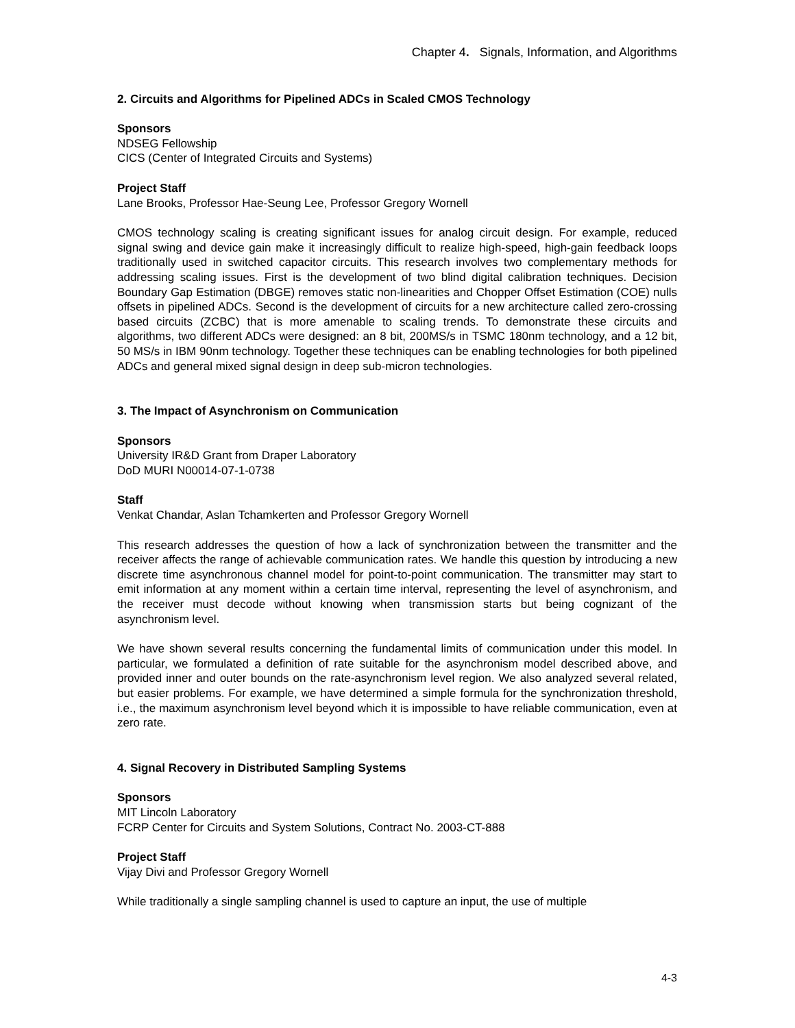Chapter 4. Signals, Information, and Algorithms
2. Circuits and Algorithms for Pipelined ADCs in Scaled CMOS Technology
Sponsors
NDSEG Fellowship
CICS (Center of Integrated Circuits and Systems)
Project Staff
Lane Brooks, Professor Hae-Seung Lee, Professor Gregory Wornell
CMOS technology scaling is creating significant issues for analog circuit design. For example, reduced signal swing and device gain make it increasingly difficult to realize high-speed, high-gain feedback loops traditionally used in switched capacitor circuits. This research involves two complementary methods for addressing scaling issues. First is the development of two blind digital calibration techniques. Decision Boundary Gap Estimation (DBGE) removes static non-linearities and Chopper Offset Estimation (COE) nulls offsets in pipelined ADCs. Second is the development of circuits for a new architecture called zero-crossing based circuits (ZCBC) that is more amenable to scaling trends. To demonstrate these circuits and algorithms, two different ADCs were designed: an 8 bit, 200MS/s in TSMC 180nm technology, and a 12 bit, 50 MS/s in IBM 90nm technology. Together these techniques can be enabling technologies for both pipelined ADCs and general mixed signal design in deep sub-micron technologies.
3. The Impact of Asynchronism on Communication
Sponsors
University IR&D Grant from Draper Laboratory
DoD MURI N00014-07-1-0738
Staff
Venkat Chandar, Aslan Tchamkerten and Professor Gregory Wornell
This research addresses the question of how a lack of synchronization between the transmitter and the receiver affects the range of achievable communication rates. We handle this question by introducing a new discrete time asynchronous channel model for point-to-point communication. The transmitter may start to emit information at any moment within a certain time interval, representing the level of asynchronism, and the receiver must decode without knowing when transmission starts but being cognizant of the asynchronism level.
We have shown several results concerning the fundamental limits of communication under this model. In particular, we formulated a definition of rate suitable for the asynchronism model described above, and provided inner and outer bounds on the rate-asynchronism level region. We also analyzed several related, but easier problems. For example, we have determined a simple formula for the synchronization threshold, i.e., the maximum asynchronism level beyond which it is impossible to have reliable communication, even at zero rate.
4. Signal Recovery in Distributed Sampling Systems
Sponsors
MIT Lincoln Laboratory
FCRP Center for Circuits and System Solutions, Contract No. 2003-CT-888
Project Staff
Vijay Divi and Professor Gregory Wornell
While traditionally a single sampling channel is used to capture an input, the use of multiple
4-3